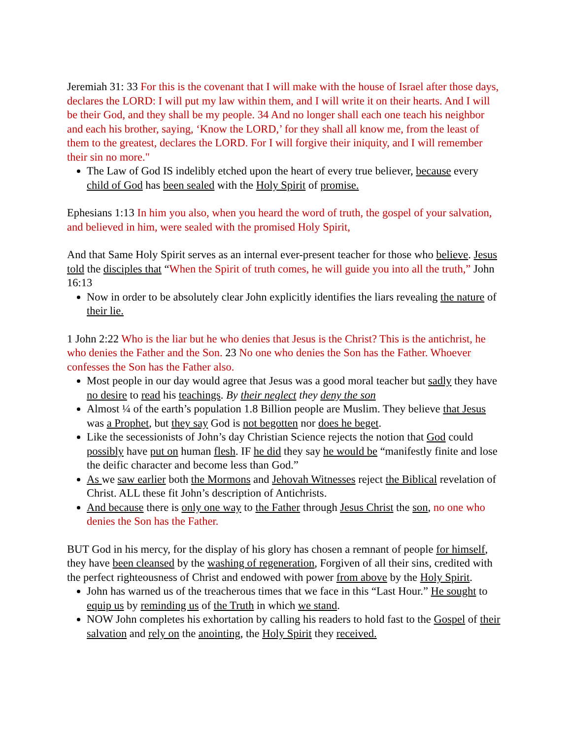Jeremiah 31: 33 For this is the covenant that I will make with the house of Israel after those days, declares the LORD: I will put my law within them, and I will write it on their hearts. And I will be their God, and they shall be my people. 34 And no longer shall each one teach his neighbor and each his brother, saying, ‘Know the LORD,’ for they shall all know me, from the least of them to the greatest, declares the LORD. For I will forgive their iniquity, and I will remember their sin no more."
The Law of God IS indelibly etched upon the heart of every true believer, because every child of God has been sealed with the Holy Spirit of promise.
Ephesians 1:13 In him you also, when you heard the word of truth, the gospel of your salvation, and believed in him, were sealed with the promised Holy Spirit,
And that Same Holy Spirit serves as an internal ever-present teacher for those who believe. Jesus told the disciples that “When the Spirit of truth comes, he will guide you into all the truth,” John 16:13
Now in order to be absolutely clear John explicitly identifies the liars revealing the nature of their lie.
1 John 2:22 Who is the liar but he who denies that Jesus is the Christ? This is the antichrist, he who denies the Father and the Son. 23 No one who denies the Son has the Father. Whoever confesses the Son has the Father also.
Most people in our day would agree that Jesus was a good moral teacher but sadly they have no desire to read his teachings. By their neglect they deny the son
Almost ¼ of the earth’s population 1.8 Billion people are Muslim. They believe that Jesus was a Prophet, but they say God is not begotten nor does he beget.
Like the secessionists of John’s day Christian Science rejects the notion that God could possibly have put on human flesh. IF he did they say he would be “manifestly finite and lose the deific character and become less than God.”
As we saw earlier both the Mormons and Jehovah Witnesses reject the Biblical revelation of Christ. ALL these fit John’s description of Antichrists.
And because there is only one way to the Father through Jesus Christ the son, no one who denies the Son has the Father.
BUT God in his mercy, for the display of his glory has chosen a remnant of people for himself, they have been cleansed by the washing of regeneration, Forgiven of all their sins, credited with the perfect righteousness of Christ and endowed with power from above by the Holy Spirit.
John has warned us of the treacherous times that we face in this “Last Hour.” He sought to equip us by reminding us of the Truth in which we stand.
NOW John completes his exhortation by calling his readers to hold fast to the Gospel of their salvation and rely on the anointing, the Holy Spirit they received.